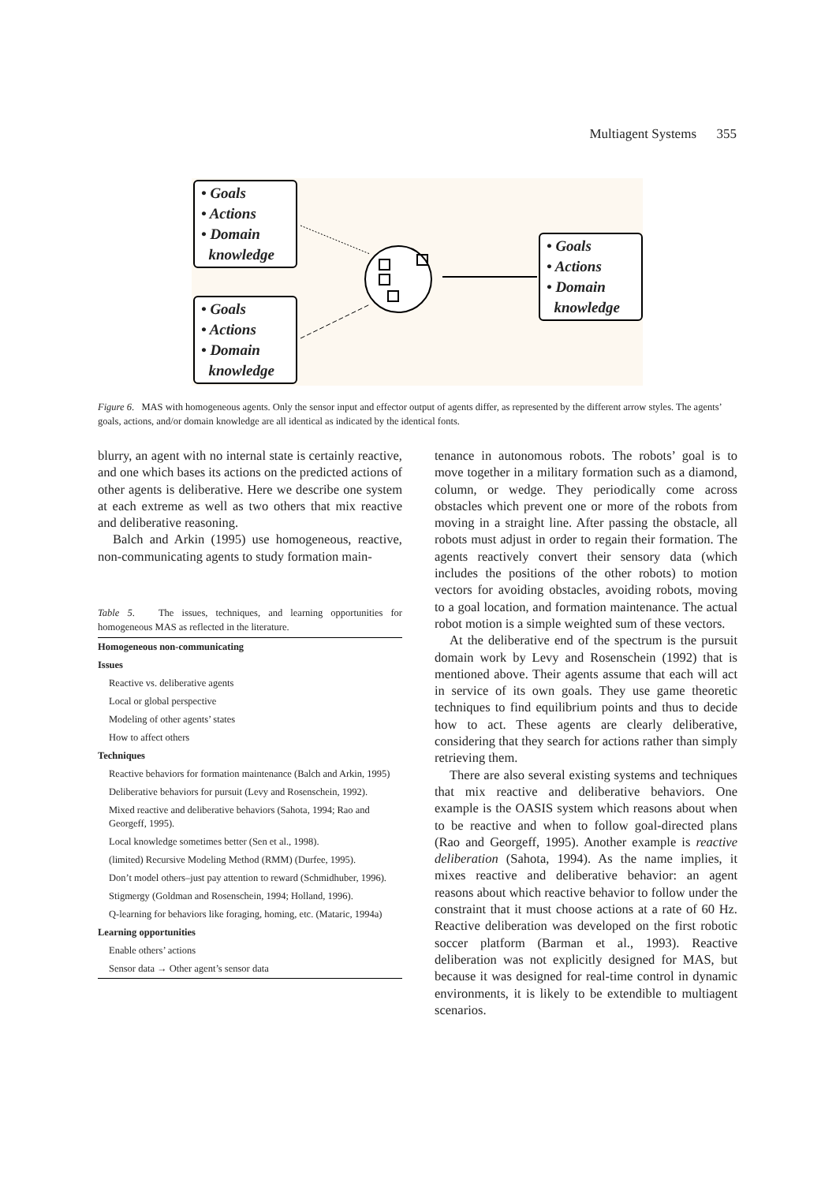Multiagent Systems 355
• Goals
• Actions
• Domain
knowledge
• Goals
• Actions
• Domain
knowledge
• Goals
• Actions
• Domain
knowledge
Figure 6. MAS with homogeneous agents. Only the sensor input and effector output of agents differ, as represented by the different arrow styles. The agents’ goals, actions, and/or domain knowledge are all identical as indicated by the identical fonts.
blurry, an agent with no internal state is certainly reactive, and one which bases its actions on the predicted actions of other agents is deliberative. Here we describe one system at each extreme as well as two others that mix reactive and deliberative reasoning.
Balch and Arkin (1995) use homogeneous, reactive, non-communicating agents to study formation main-
Table 5. The issues, techniques, and learning opportunities for homogeneous MAS as reflected in the literature.
| Homogeneous non-communicating |
| Issues |
| Reactive vs. deliberative agents |
| Local or global perspective |
| Modeling of other agents’ states |
| How to affect others |
| Techniques |
| Reactive behaviors for formation maintenance (Balch and Arkin, 1995) |
| Deliberative behaviors for pursuit (Levy and Rosenschein, 1992). |
| Mixed reactive and deliberative behaviors (Sahota, 1994; Rao and Georgeff, 1995). |
| Local knowledge sometimes better (Sen et al., 1998). |
| (limited) Recursive Modeling Method (RMM) (Durfee, 1995). |
| Don’t model others–just pay attention to reward (Schmidhuber, 1996). |
| Stigmergy (Goldman and Rosenschein, 1994; Holland, 1996). |
| Q-learning for behaviors like foraging, homing, etc. (Mataric, 1994a) |
| Learning opportunities |
| Enable others’ actions |
| Sensor data → Other agent’s sensor data |
tenance in autonomous robots. The robots’ goal is to move together in a military formation such as a diamond, column, or wedge. They periodically come across obstacles which prevent one or more of the robots from moving in a straight line. After passing the obstacle, all robots must adjust in order to regain their formation. The agents reactively convert their sensory data (which includes the positions of the other robots) to motion vectors for avoiding obstacles, avoiding robots, moving to a goal location, and formation maintenance. The actual robot motion is a simple weighted sum of these vectors.
At the deliberative end of the spectrum is the pursuit domain work by Levy and Rosenschein (1992) that is mentioned above. Their agents assume that each will act in service of its own goals. They use game theoretic techniques to find equilibrium points and thus to decide how to act. These agents are clearly deliberative, considering that they search for actions rather than simply retrieving them.
There are also several existing systems and techniques that mix reactive and deliberative behaviors. One example is the OASIS system which reasons about when to be reactive and when to follow goal-directed plans (Rao and Georgeff, 1995). Another example is reactive deliberation (Sahota, 1994). As the name implies, it mixes reactive and deliberative behavior: an agent reasons about which reactive behavior to follow under the constraint that it must choose actions at a rate of 60 Hz. Reactive deliberation was developed on the first robotic soccer platform (Barman et al., 1993). Reactive deliberation was not explicitly designed for MAS, but because it was designed for real-time control in dynamic environments, it is likely to be extendible to multiagent scenarios.